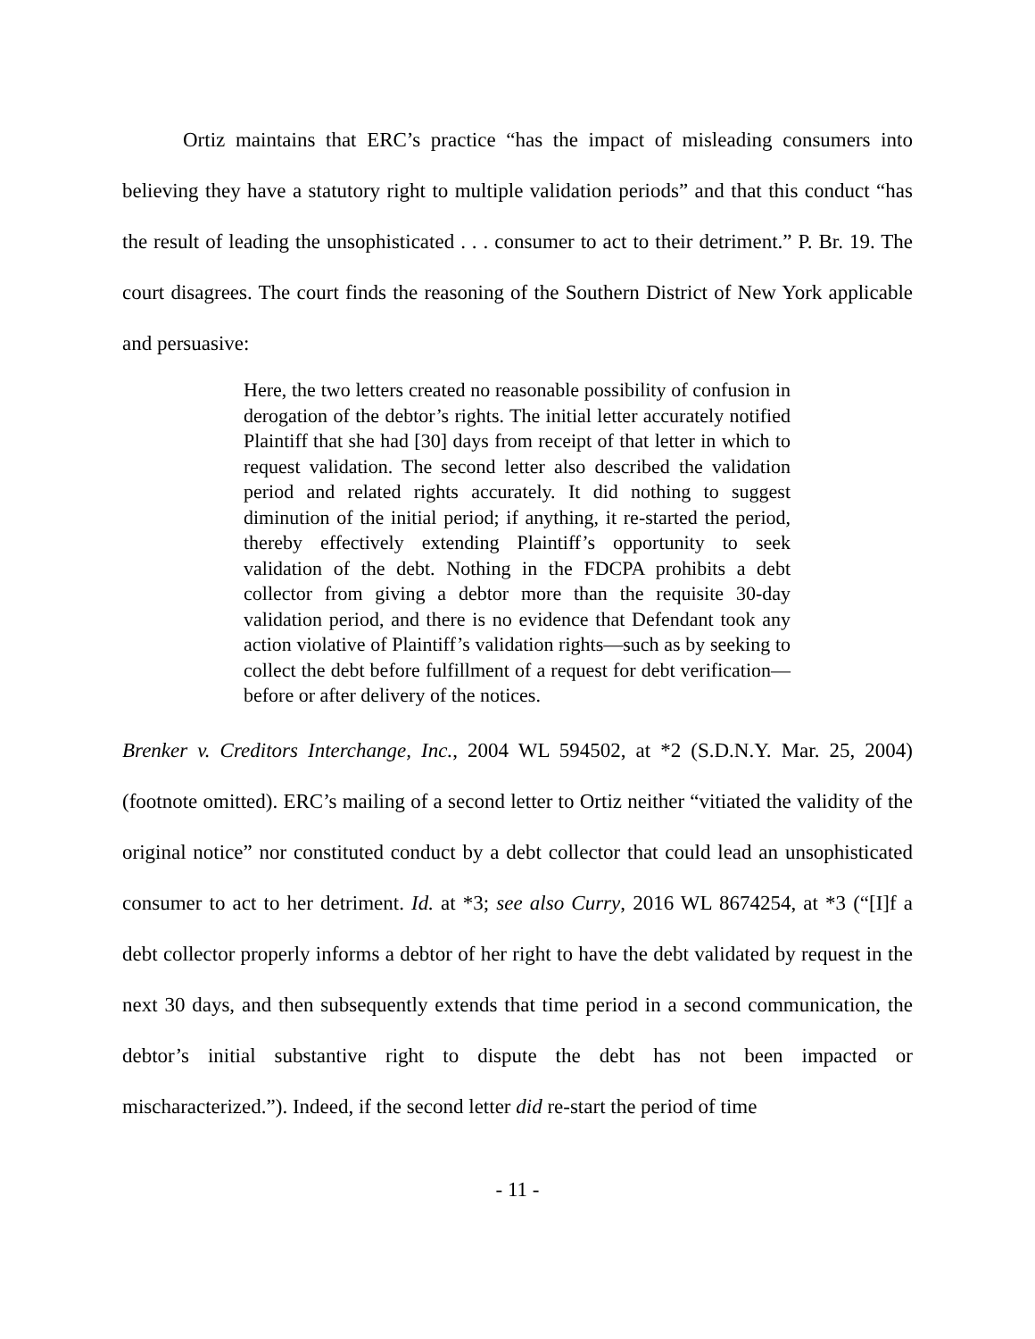Ortiz maintains that ERC’s practice “has the impact of misleading consumers into believing they have a statutory right to multiple validation periods” and that this conduct “has the result of leading the unsophisticated . . . consumer to act to their detriment.” P. Br. 19. The court disagrees. The court finds the reasoning of the Southern District of New York applicable and persuasive:
Here, the two letters created no reasonable possibility of confusion in derogation of the debtor’s rights. The initial letter accurately notified Plaintiff that she had [30] days from receipt of that letter in which to request validation. The second letter also described the validation period and related rights accurately. It did nothing to suggest diminution of the initial period; if anything, it re-started the period, thereby effectively extending Plaintiff’s opportunity to seek validation of the debt. Nothing in the FDCPA prohibits a debt collector from giving a debtor more than the requisite 30-day validation period, and there is no evidence that Defendant took any action violative of Plaintiff’s validation rights—such as by seeking to collect the debt before fulfillment of a request for debt verification—before or after delivery of the notices.
Brenker v. Creditors Interchange, Inc., 2004 WL 594502, at *2 (S.D.N.Y. Mar. 25, 2004) (footnote omitted). ERC’s mailing of a second letter to Ortiz neither “vitiated the validity of the original notice” nor constituted conduct by a debt collector that could lead an unsophisticated consumer to act to her detriment. Id. at *3; see also Curry, 2016 WL 8674254, at *3 (“[I]f a debt collector properly informs a debtor of her right to have the debt validated by request in the next 30 days, and then subsequently extends that time period in a second communication, the debtor’s initial substantive right to dispute the debt has not been impacted or mischaracterized.”). Indeed, if the second letter did re-start the period of time
- 11 -